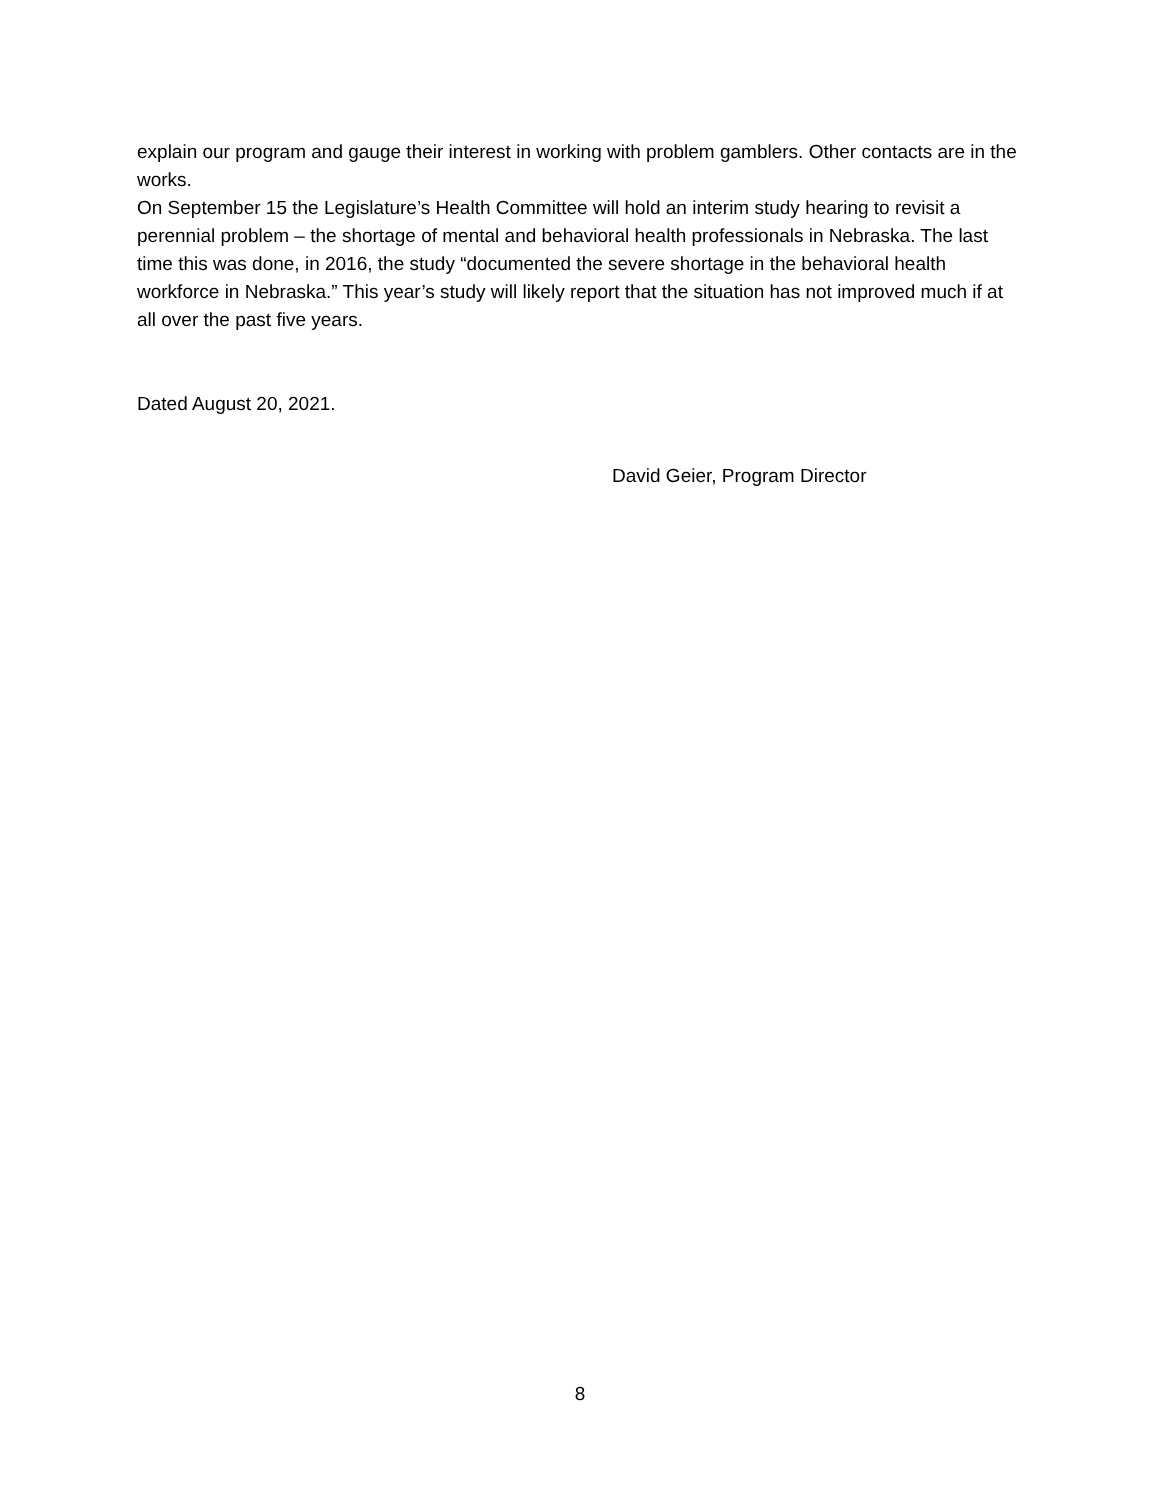explain our program and gauge their interest in working with problem gamblers. Other contacts are in the works.
On September 15 the Legislature’s Health Committee will hold an interim study hearing to revisit a perennial problem – the shortage of mental and behavioral health professionals in Nebraska. The last time this was done, in 2016, the study “documented the severe shortage in the behavioral health workforce in Nebraska.” This year’s study will likely report that the situation has not improved much if at all over the past five years.
Dated August 20, 2021.
David Geier, Program Director
8